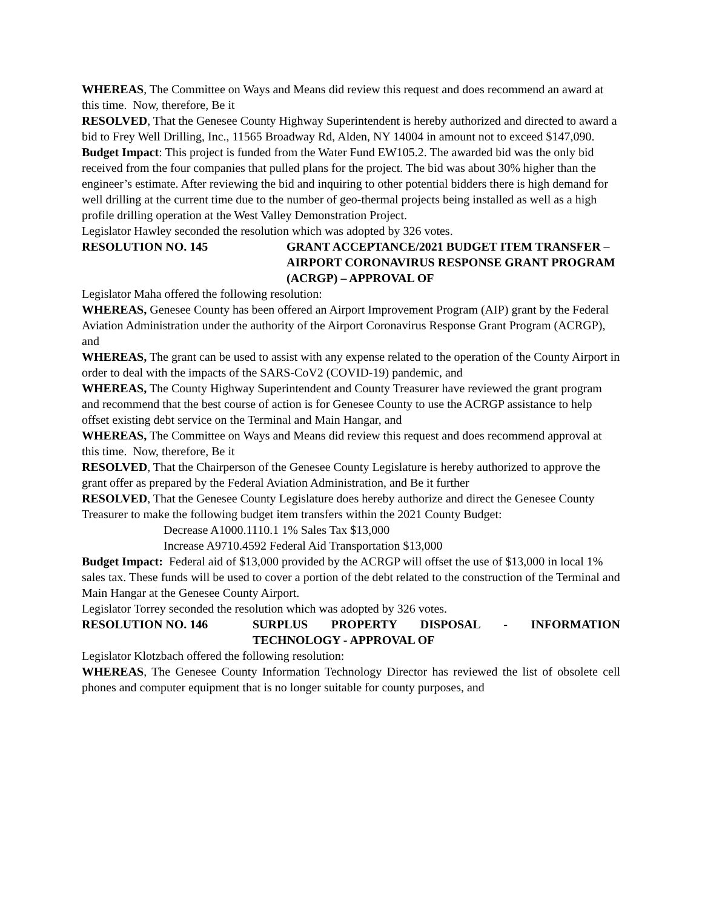WHEREAS, The Committee on Ways and Means did review this request and does recommend an award at this time. Now, therefore, Be it
RESOLVED, That the Genesee County Highway Superintendent is hereby authorized and directed to award a bid to Frey Well Drilling, Inc., 11565 Broadway Rd, Alden, NY 14004 in amount not to exceed $147,090.
Budget Impact: This project is funded from the Water Fund EW105.2. The awarded bid was the only bid received from the four companies that pulled plans for the project. The bid was about 30% higher than the engineer’s estimate. After reviewing the bid and inquiring to other potential bidders there is high demand for well drilling at the current time due to the number of geo-thermal projects being installed as well as a high profile drilling operation at the West Valley Demonstration Project.
Legislator Hawley seconded the resolution which was adopted by 326 votes.
RESOLUTION NO. 145 GRANT ACCEPTANCE/2021 BUDGET ITEM TRANSFER – AIRPORT CORONAVIRUS RESPONSE GRANT PROGRAM (ACRGP) – APPROVAL OF
Legislator Maha offered the following resolution:
WHEREAS, Genesee County has been offered an Airport Improvement Program (AIP) grant by the Federal Aviation Administration under the authority of the Airport Coronavirus Response Grant Program (ACRGP), and
WHEREAS, The grant can be used to assist with any expense related to the operation of the County Airport in order to deal with the impacts of the SARS-CoV2 (COVID-19) pandemic, and
WHEREAS, The County Highway Superintendent and County Treasurer have reviewed the grant program and recommend that the best course of action is for Genesee County to use the ACRGP assistance to help offset existing debt service on the Terminal and Main Hangar, and
WHEREAS, The Committee on Ways and Means did review this request and does recommend approval at this time. Now, therefore, Be it
RESOLVED, That the Chairperson of the Genesee County Legislature is hereby authorized to approve the grant offer as prepared by the Federal Aviation Administration, and Be it further
RESOLVED, That the Genesee County Legislature does hereby authorize and direct the Genesee County Treasurer to make the following budget item transfers within the 2021 County Budget:
Decrease A1000.1110.1 1% Sales Tax $13,000
Increase A9710.4592 Federal Aid Transportation $13,000
Budget Impact: Federal aid of $13,000 provided by the ACRGP will offset the use of $13,000 in local 1% sales tax. These funds will be used to cover a portion of the debt related to the construction of the Terminal and Main Hangar at the Genesee County Airport.
Legislator Torrey seconded the resolution which was adopted by 326 votes.
RESOLUTION NO. 146 SURPLUS PROPERTY DISPOSAL - INFORMATION TECHNOLOGY - APPROVAL OF
Legislator Klotzbach offered the following resolution:
WHEREAS, The Genesee County Information Technology Director has reviewed the list of obsolete cell phones and computer equipment that is no longer suitable for county purposes, and